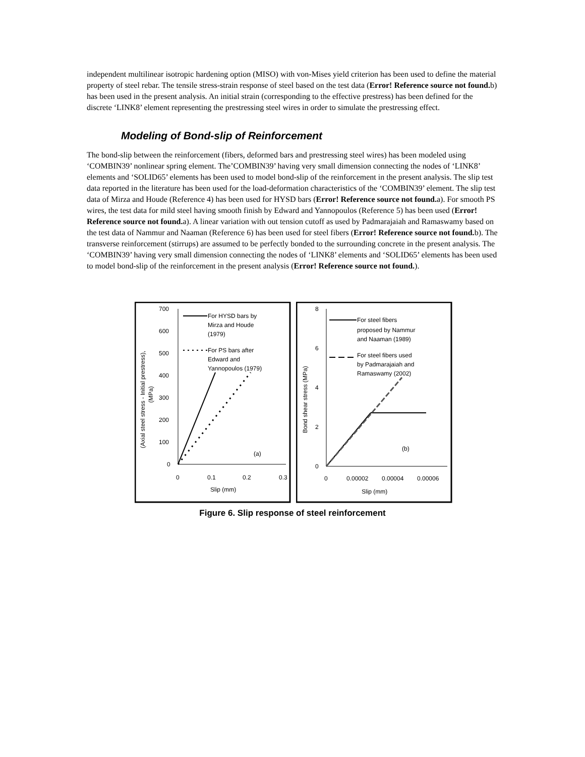independent multilinear isotropic hardening option (MISO) with von-Mises yield criterion has been used to define the material property of steel rebar. The tensile stress-strain response of steel based on the test data (Error! Reference source not found. b) has been used in the present analysis. An initial strain (corresponding to the effective prestress) has been defined for the discrete ‘LINK8’ element representing the prestressing steel wires in order to simulate the prestressing effect.
Modeling of Bond-slip of Reinforcement
The bond-slip between the reinforcement (fibers, deformed bars and prestressing steel wires) has been modeled using ‘COMBIN39’ nonlinear spring element. The’COMBIN39’ having very small dimension connecting the nodes of ‘LINK8’ elements and ‘SOLID65’ elements has been used to model bond-slip of the reinforcement in the present analysis. The slip test data reported in the literature has been used for the load-deformation characteristics of the ‘COMBIN39’ element. The slip test data of Mirza and Houde (Reference 4) has been used for HYSD bars (Error! Reference source not found. a). For smooth PS wires, the test data for mild steel having smooth finish by Edward and Yannopoulos (Reference 5) has been used (Error! Reference source not found. a). A linear variation with out tension cutoff as used by Padmarajaiah and Ramaswamy based on the test data of Nammur and Naaman (Reference 6) has been used for steel fibers (Error! Reference source not found. b). The transverse reinforcement (stirrups) are assumed to be perfectly bonded to the surrounding concrete in the present analysis. The ‘COMBIN39’ having very small dimension connecting the nodes of ‘LINK8’ elements and ‘SOLID65’ elements has been used to model bond-slip of the reinforcement in the present analysis (Error! Reference source not found.).
700
600
500
400
300
200
100
0
0
0.1
0.2
0.3
Slip (mm)
(Axial steel stress - Initial prestress),
(MPa)
For HYSD bars by
Mirza and Houde
(1979)
For PS bars after
Edward and
Yannopoulos (1979)
(a)
8
6
4
2
0
0
0.00002
0.00004
0.00006
Slip (mm)
Bond shear stress (MPa)
For steel fibers
proposed by Nammur
and Naaman (1989)
For steel fibers used
by Padmarajaiah and
Ramaswamy (2002)
(b)
Figure 6. Slip response of steel reinforcement